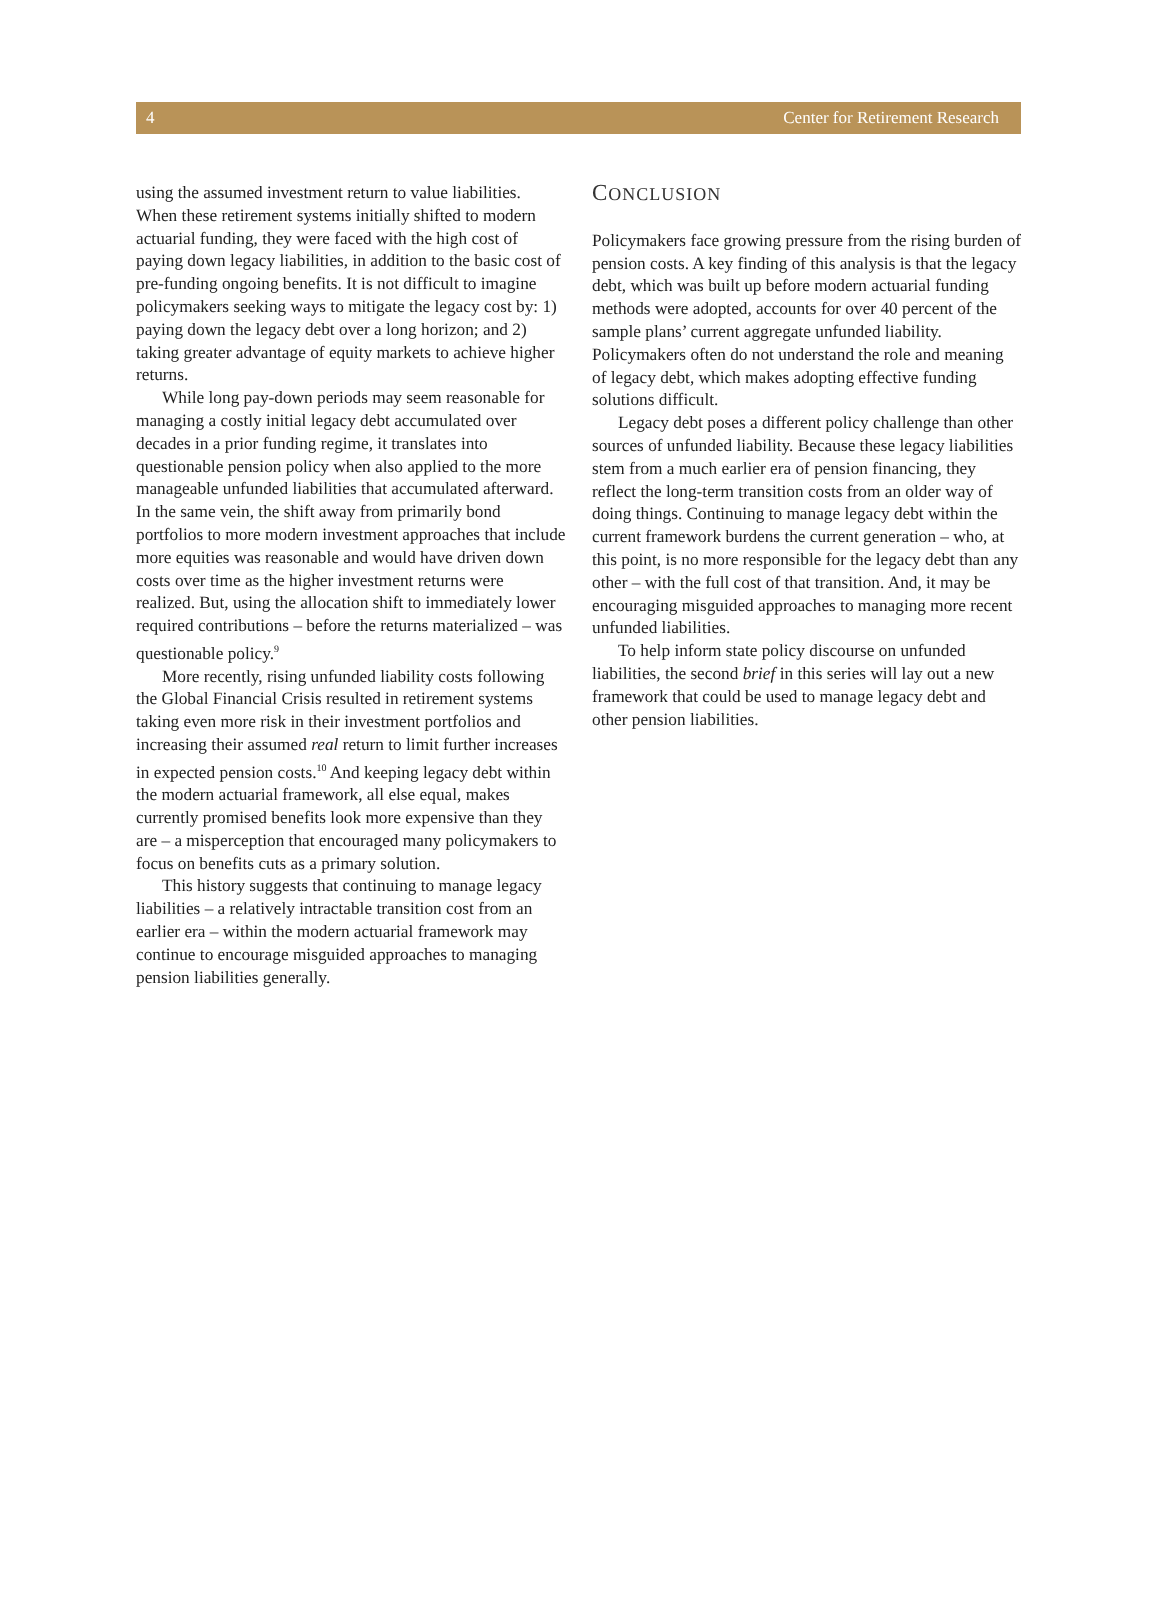4 Center for Retirement Research
using the assumed investment return to value liabilities. When these retirement systems initially shifted to modern actuarial funding, they were faced with the high cost of paying down legacy liabilities, in addition to the basic cost of pre-funding ongoing benefits. It is not difficult to imagine policymakers seeking ways to mitigate the legacy cost by: 1) paying down the legacy debt over a long horizon; and 2) taking greater advantage of equity markets to achieve higher returns.
While long pay-down periods may seem reasonable for managing a costly initial legacy debt accumulated over decades in a prior funding regime, it translates into questionable pension policy when also applied to the more manageable unfunded liabilities that accumulated afterward. In the same vein, the shift away from primarily bond portfolios to more modern investment approaches that include more equities was reasonable and would have driven down costs over time as the higher investment returns were realized. But, using the allocation shift to immediately lower required contributions – before the returns materialized – was questionable policy.<sup>9</sup>
More recently, rising unfunded liability costs following the Global Financial Crisis resulted in retirement systems taking even more risk in their investment portfolios and increasing their assumed real return to limit further increases in expected pension costs.<sup>10</sup> And keeping legacy debt within the modern actuarial framework, all else equal, makes currently promised benefits look more expensive than they are – a misperception that encouraged many policymakers to focus on benefits cuts as a primary solution.
This history suggests that continuing to manage legacy liabilities – a relatively intractable transition cost from an earlier era – within the modern actuarial framework may continue to encourage misguided approaches to managing pension liabilities generally.
CONCLUSION
Policymakers face growing pressure from the rising burden of pension costs. A key finding of this analysis is that the legacy debt, which was built up before modern actuarial funding methods were adopted, accounts for over 40 percent of the sample plans’ current aggregate unfunded liability. Policymakers often do not understand the role and meaning of legacy debt, which makes adopting effective funding solutions difficult.
Legacy debt poses a different policy challenge than other sources of unfunded liability. Because these legacy liabilities stem from a much earlier era of pension financing, they reflect the long-term transition costs from an older way of doing things. Continuing to manage legacy debt within the current framework burdens the current generation – who, at this point, is no more responsible for the legacy debt than any other – with the full cost of that transition. And, it may be encouraging misguided approaches to managing more recent unfunded liabilities.
To help inform state policy discourse on unfunded liabilities, the second brief in this series will lay out a new framework that could be used to manage legacy debt and other pension liabilities.